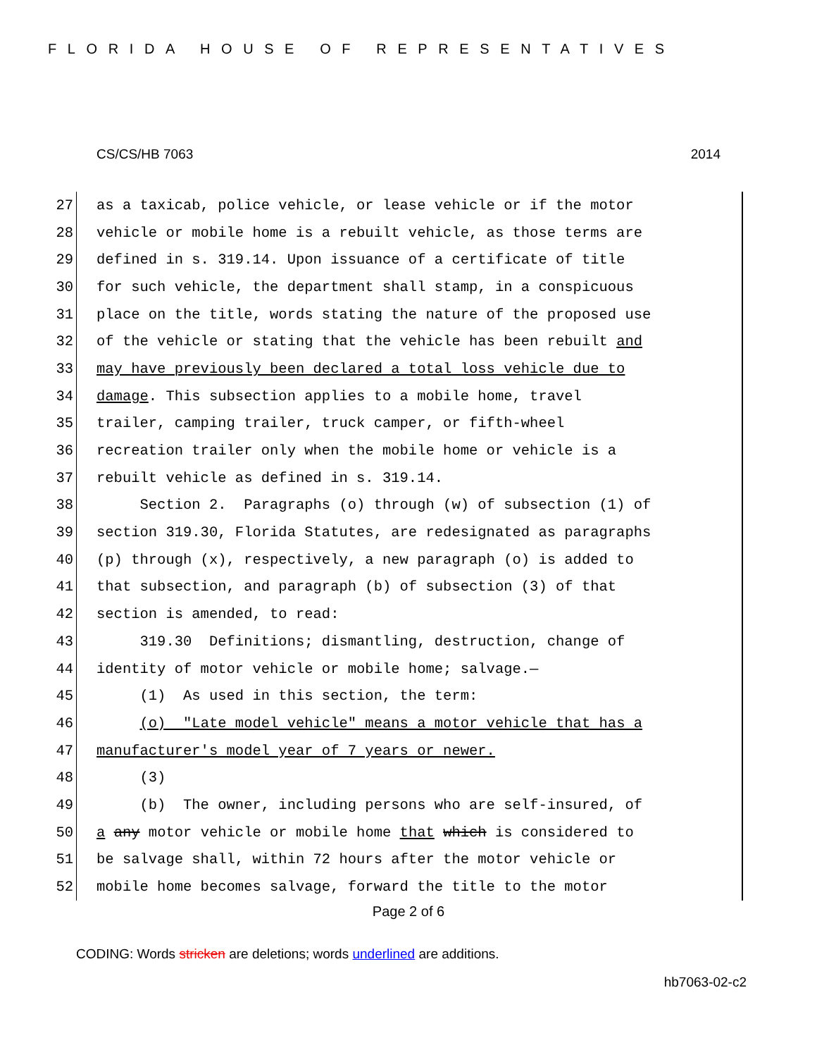FLORIDA HOUSE OF REPRESENTATIVES
CS/CS/HB 7063 2014
27
as a taxicab, police vehicle, or lease vehicle or if the motor
28
vehicle or mobile home is a rebuilt vehicle, as those terms are
29
defined in s. 319.14. Upon issuance of a certificate of title
30
for such vehicle, the department shall stamp, in a conspicuous
31
place on the title, words stating the nature of the proposed use
32
of the vehicle or stating that the vehicle has been rebuilt and
33
may have previously been declared a total loss vehicle due to
34
damage. This subsection applies to a mobile home, travel
35
trailer, camping trailer, truck camper, or fifth-wheel
36
recreation trailer only when the mobile home or vehicle is a
37
rebuilt vehicle as defined in s. 319.14.
38
Section 2. Paragraphs (o) through (w) of subsection (1) of
39
section 319.30, Florida Statutes, are redesignated as paragraphs
40
(p) through (x), respectively, a new paragraph (o) is added to
41
that subsection, and paragraph (b) of subsection (3) of that
42
section is amended, to read:
43
319.30 Definitions; dismantling, destruction, change of
44
identity of motor vehicle or mobile home; salvage.—
45
(1) As used in this section, the term:
46
(o) "Late model vehicle" means a motor vehicle that has a
47
manufacturer's model year of 7 years or newer.
48
(3)
49
(b) The owner, including persons who are self-insured, of
50
a any motor vehicle or mobile home that which is considered to
51
be salvage shall, within 72 hours after the motor vehicle or
52
mobile home becomes salvage, forward the title to the motor
Page 2 of 6
CODING: Words stricken are deletions; words underlined are additions.
hb7063-02-c2